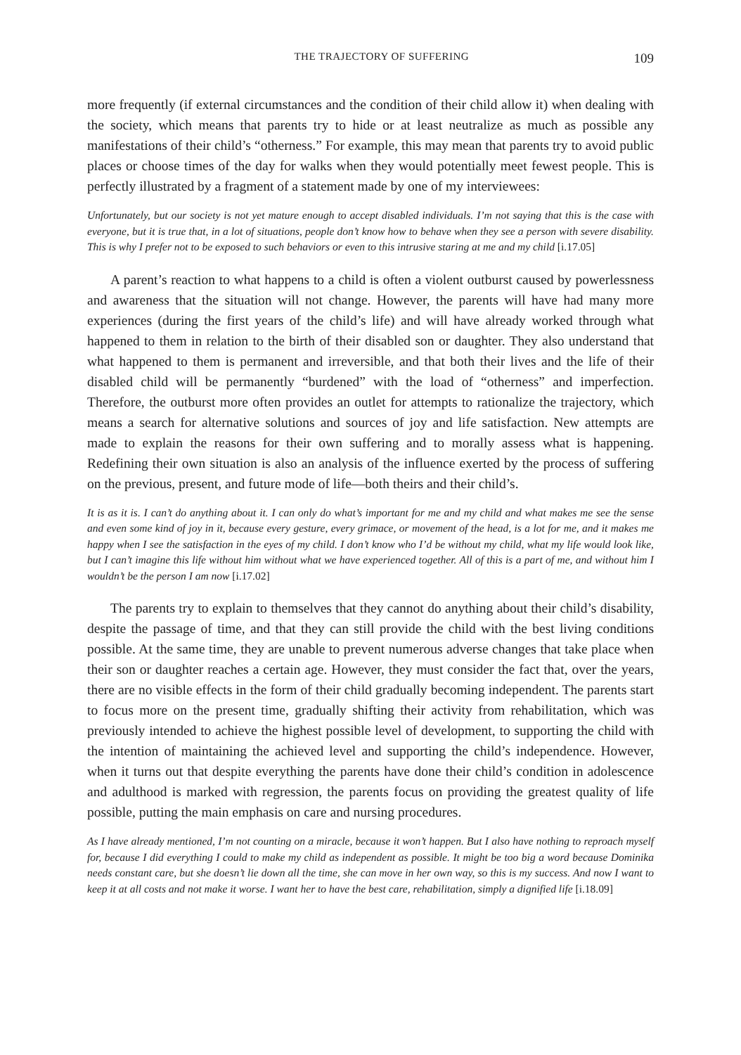THE TRAJECTORY OF SUFFERING 109
more frequently (if external circumstances and the condition of their child allow it) when dealing with the society, which means that parents try to hide or at least neutralize as much as possible any manifestations of their child’s “otherness.” For example, this may mean that parents try to avoid public places or choose times of the day for walks when they would potentially meet fewest people. This is perfectly illustrated by a fragment of a statement made by one of my interviewees:
Unfortunately, but our society is not yet mature enough to accept disabled individuals. I’m not saying that this is the case with everyone, but it is true that, in a lot of situations, people don’t know how to behave when they see a person with severe disability. This is why I prefer not to be exposed to such behaviors or even to this intrusive staring at me and my child [i.17.05]
A parent’s reaction to what happens to a child is often a violent outburst caused by powerlessness and awareness that the situation will not change. However, the parents will have had many more experiences (during the first years of the child’s life) and will have already worked through what happened to them in relation to the birth of their disabled son or daughter. They also understand that what happened to them is permanent and irreversible, and that both their lives and the life of their disabled child will be permanently “burdened” with the load of “otherness” and imperfection. Therefore, the outburst more often provides an outlet for attempts to rationalize the trajectory, which means a search for alternative solutions and sources of joy and life satisfaction. New attempts are made to explain the reasons for their own suffering and to morally assess what is happening. Redefining their own situation is also an analysis of the influence exerted by the process of suffering on the previous, present, and future mode of life—both theirs and their child’s.
It is as it is. I can’t do anything about it. I can only do what’s important for me and my child and what makes me see the sense and even some kind of joy in it, because every gesture, every grimace, or movement of the head, is a lot for me, and it makes me happy when I see the satisfaction in the eyes of my child. I don’t know who I’d be without my child, what my life would look like, but I can’t imagine this life without him without what we have experienced together. All of this is a part of me, and without him I wouldn’t be the person I am now [i.17.02]
The parents try to explain to themselves that they cannot do anything about their child’s disability, despite the passage of time, and that they can still provide the child with the best living conditions possible. At the same time, they are unable to prevent numerous adverse changes that take place when their son or daughter reaches a certain age. However, they must consider the fact that, over the years, there are no visible effects in the form of their child gradually becoming independent. The parents start to focus more on the present time, gradually shifting their activity from rehabilitation, which was previously intended to achieve the highest possible level of development, to supporting the child with the intention of maintaining the achieved level and supporting the child’s independence. However, when it turns out that despite everything the parents have done their child’s condition in adolescence and adulthood is marked with regression, the parents focus on providing the greatest quality of life possible, putting the main emphasis on care and nursing procedures.
As I have already mentioned, I’m not counting on a miracle, because it won’t happen. But I also have nothing to reproach myself for, because I did everything I could to make my child as independent as possible. It might be too big a word because Dominika needs constant care, but she doesn’t lie down all the time, she can move in her own way, so this is my success. And now I want to keep it at all costs and not make it worse. I want her to have the best care, rehabilitation, simply a dignified life [i.18.09]